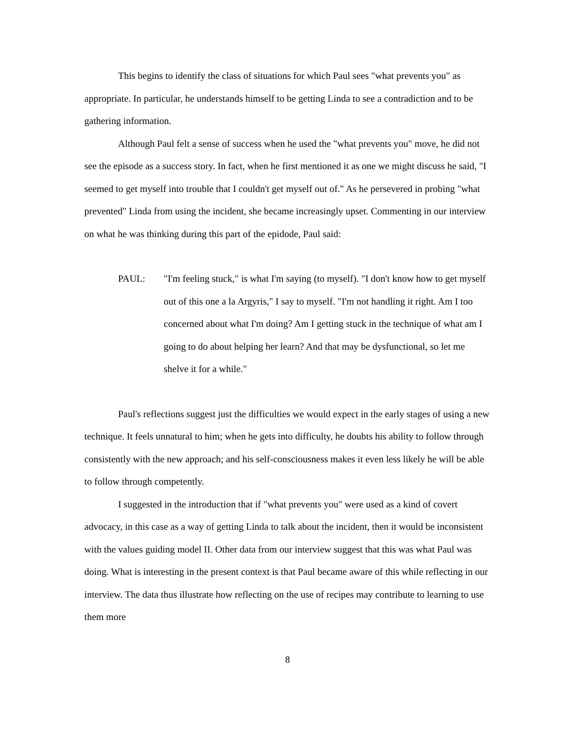This begins to identify the class of situations for which Paul sees "what prevents you" as appropriate. In particular, he understands himself to be getting Linda to see a contradiction and to be gathering information.
Although Paul felt a sense of success when he used the "what prevents you" move, he did not see the episode as a success story. In fact, when he first mentioned it as one we might discuss he said, "I seemed to get myself into trouble that I couldn't get myself out of." As he persevered in probing "what prevented" Linda from using the incident, she became increasingly upset. Commenting in our interview on what he was thinking during this part of the epidode, Paul said:
PAUL: "I'm feeling stuck," is what I'm saying (to myself). "I don't know how to get myself out of this one a la Argyris," I say to myself. "I'm not handling it right. Am I too concerned about what I'm doing? Am I getting stuck in the technique of what am I going to do about helping her learn? And that may be dysfunctional, so let me shelve it for a while."
Paul's reflections suggest just the difficulties we would expect in the early stages of using a new technique. It feels unnatural to him; when he gets into difficulty, he doubts his ability to follow through consistently with the new approach; and his self-consciousness makes it even less likely he will be able to follow through competently.
I suggested in the introduction that if "what prevents you" were used as a kind of covert advocacy, in this case as a way of getting Linda to talk about the incident, then it would be inconsistent with the values guiding model II. Other data from our interview suggest that this was what Paul was doing. What is interesting in the present context is that Paul became aware of this while reflecting in our interview. The data thus illustrate how reflecting on the use of recipes may contribute to learning to use them more
8